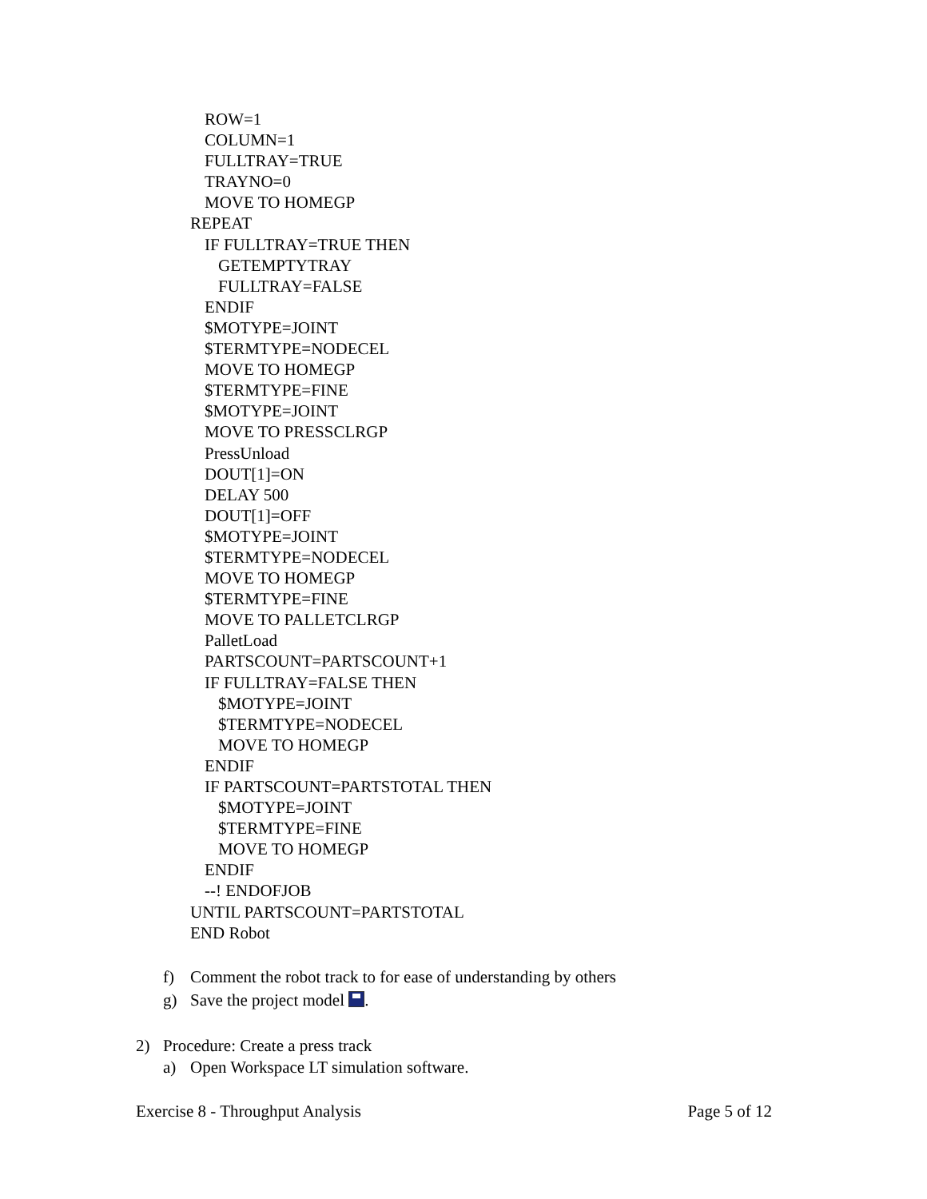ROW=1
COLUMN=1
FULLTRAY=TRUE
TRAYNO=0
MOVE TO HOMEGP
REPEAT
IF FULLTRAY=TRUE THEN
GETEMPTYTRAY
FULLTRAY=FALSE
ENDIF
$MOTYPE=JOINT
$TERMTYPE=NODECEL
MOVE TO HOMEGP
$TERMTYPE=FINE
$MOTYPE=JOINT
MOVE TO PRESSCLRGP
PressUnload
DOUT[1]=ON
DELAY 500
DOUT[1]=OFF
$MOTYPE=JOINT
$TERMTYPE=NODECEL
MOVE TO HOMEGP
$TERMTYPE=FINE
MOVE TO PALLETCLRGP
PalletLoad
PARTSCOUNT=PARTSCOUNT+1
IF FULLTRAY=FALSE THEN
$MOTYPE=JOINT
$TERMTYPE=NODECEL
MOVE TO HOMEGP
ENDIF
IF PARTSCOUNT=PARTSTOTAL THEN
$MOTYPE=JOINT
$TERMTYPE=FINE
MOVE TO HOMEGP
ENDIF
--! ENDOFJOB
UNTIL PARTSCOUNT=PARTSTOTAL
END Robot
f) Comment the robot track to for ease of understanding by others
g) Save the project model .
2) Procedure: Create a press track
a) Open Workspace LT simulation software.
Exercise 8 - Throughput Analysis Page 5 of 12